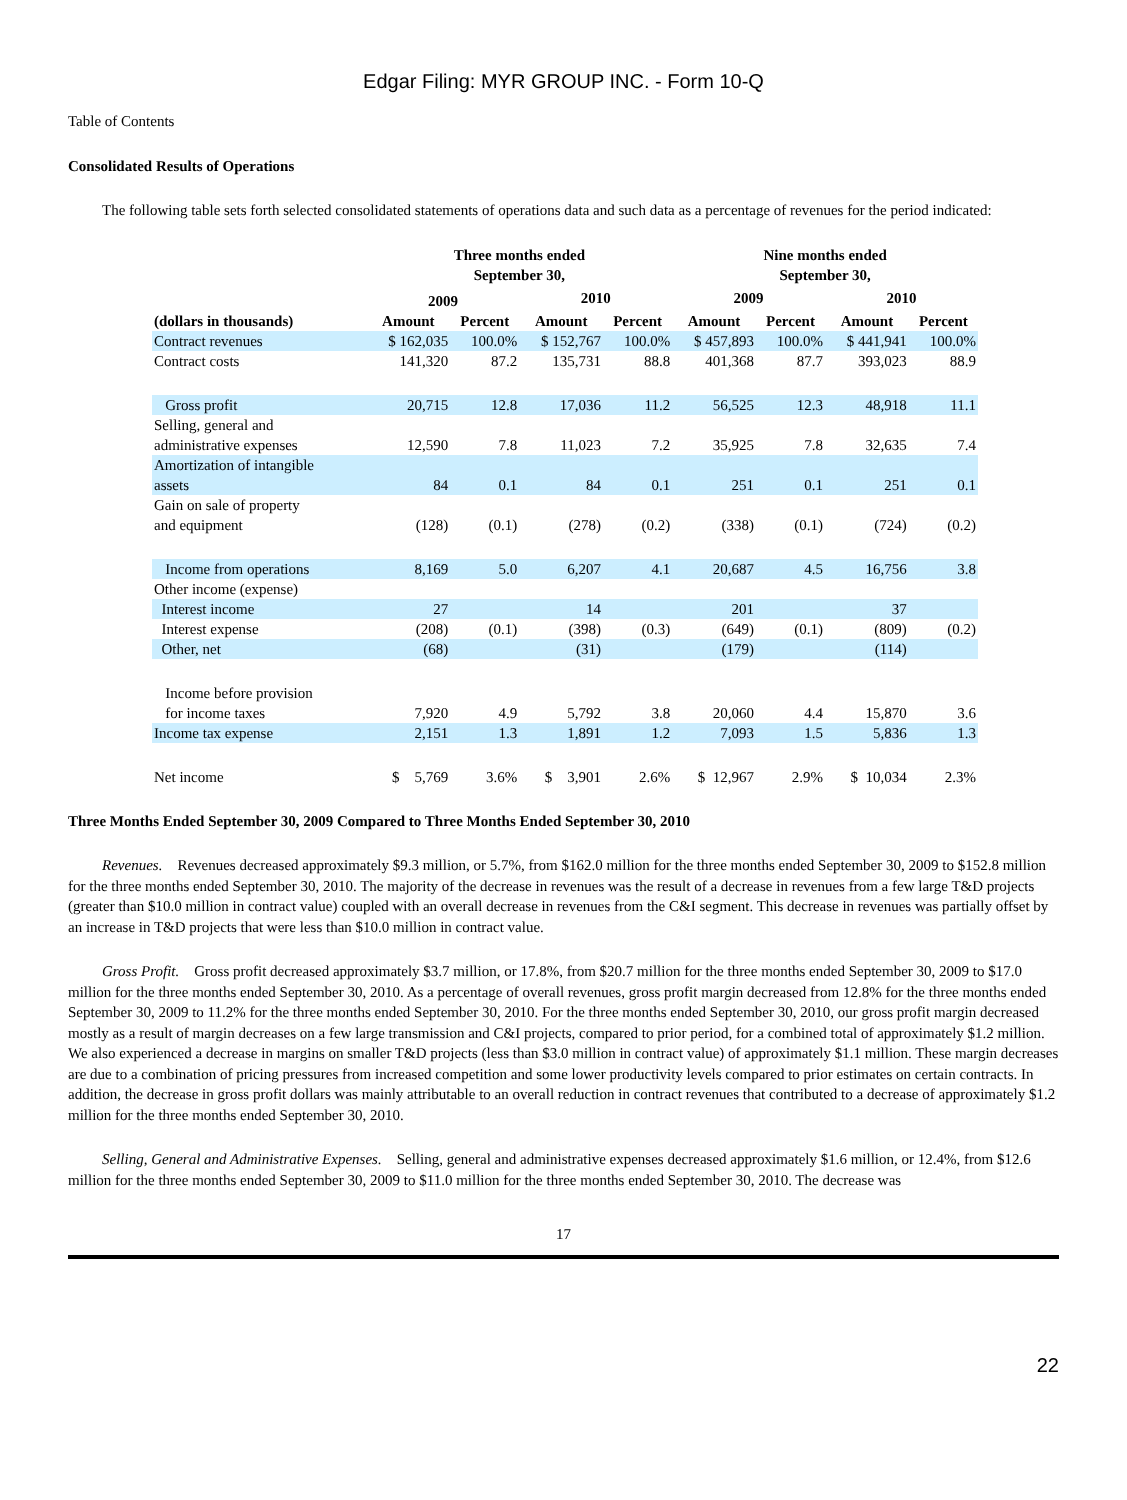Edgar Filing: MYR GROUP INC. - Form 10-Q
Table of Contents
Consolidated Results of Operations
The following table sets forth selected consolidated statements of operations data and such data as a percentage of revenues for the period indicated:
| | Three months ended September 30, | | | | Nine months ended September 30, | | | |
| --- | --- | --- | --- | --- | --- | --- | --- | --- |
| | 2009 | | 2010 | | 2009 | | 2010 | |
| (dollars in thousands) | Amount | Percent | Amount | Percent | Amount | Percent | Amount | Percent |
| Contract revenues | $ 162,035 | 100.0% | $ 152,767 | 100.0% | $ 457,893 | 100.0% | $ 441,941 | 100.0% |
| Contract costs | 141,320 | 87.2 | 135,731 | 88.8 | 401,368 | 87.7 | 393,023 | 88.9 |
| Gross profit | 20,715 | 12.8 | 17,036 | 11.2 | 56,525 | 12.3 | 48,918 | 11.1 |
| Selling, general and administrative expenses | 12,590 | 7.8 | 11,023 | 7.2 | 35,925 | 7.8 | 32,635 | 7.4 |
| Amortization of intangible assets | 84 | 0.1 | 84 | 0.1 | 251 | 0.1 | 251 | 0.1 |
| Gain on sale of property and equipment | (128) | (0.1) | (278) | (0.2) | (338) | (0.1) | (724) | (0.2) |
| Income from operations | 8,169 | 5.0 | 6,207 | 4.1 | 20,687 | 4.5 | 16,756 | 3.8 |
| Other income (expense) | | | | | | | | |
| Interest income | 27 | | 14 | | 201 | | 37 | |
| Interest expense | (208) | (0.1) | (398) | (0.3) | (649) | (0.1) | (809) | (0.2) |
| Other, net | (68) | | (31) | | (179) | | (114) | |
| Income before provision for income taxes | 7,920 | 4.9 | 5,792 | 3.8 | 20,060 | 4.4 | 15,870 | 3.6 |
| Income tax expense | 2,151 | 1.3 | 1,891 | 1.2 | 7,093 | 1.5 | 5,836 | 1.3 |
| Net income | $ 5,769 | 3.6% | $ 3,901 | 2.6% | $ 12,967 | 2.9% | $ 10,034 | 2.3% |
Three Months Ended September 30, 2009 Compared to Three Months Ended September 30, 2010
Revenues. Revenues decreased approximately $9.3 million, or 5.7%, from $162.0 million for the three months ended September 30, 2009 to $152.8 million for the three months ended September 30, 2010. The majority of the decrease in revenues was the result of a decrease in revenues from a few large T&D projects (greater than $10.0 million in contract value) coupled with an overall decrease in revenues from the C&I segment. This decrease in revenues was partially offset by an increase in T&D projects that were less than $10.0 million in contract value.
Gross Profit. Gross profit decreased approximately $3.7 million, or 17.8%, from $20.7 million for the three months ended September 30, 2009 to $17.0 million for the three months ended September 30, 2010. As a percentage of overall revenues, gross profit margin decreased from 12.8% for the three months ended September 30, 2009 to 11.2% for the three months ended September 30, 2010. For the three months ended September 30, 2010, our gross profit margin decreased mostly as a result of margin decreases on a few large transmission and C&I projects, compared to prior period, for a combined total of approximately $1.2 million. We also experienced a decrease in margins on smaller T&D projects (less than $3.0 million in contract value) of approximately $1.1 million. These margin decreases are due to a combination of pricing pressures from increased competition and some lower productivity levels compared to prior estimates on certain contracts. In addition, the decrease in gross profit dollars was mainly attributable to an overall reduction in contract revenues that contributed to a decrease of approximately $1.2 million for the three months ended September 30, 2010.
Selling, General and Administrative Expenses. Selling, general and administrative expenses decreased approximately $1.6 million, or 12.4%, from $12.6 million for the three months ended September 30, 2009 to $11.0 million for the three months ended September 30, 2010. The decrease was
17
22